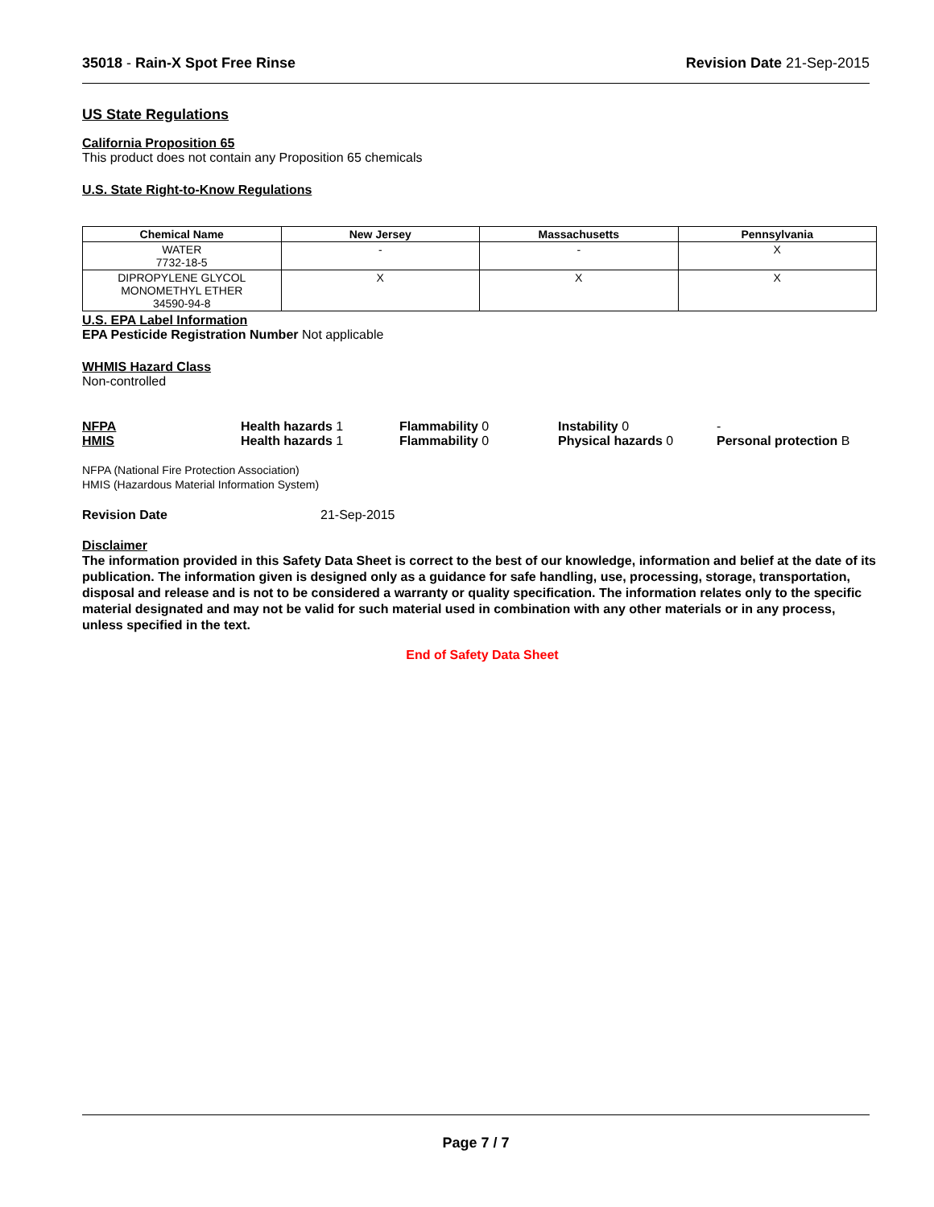35018 - Rain-X Spot Free Rinse Revision Date 21-Sep-2015
US State Regulations
California Proposition 65
This product does not contain any Proposition 65 chemicals
U.S. State Right-to-Know Regulations
| Chemical Name | New Jersey | Massachusetts | Pennsylvania |
| --- | --- | --- | --- |
| WATER 7732-18-5 | - | - | X |
| DIPROPYLENE GLYCOL MONOMETHYL ETHER 34590-94-8 | X | X | X |
U.S. EPA Label Information
EPA Pesticide Registration Number Not applicable
WHMIS Hazard Class
Non-controlled
NFPA Health hazards 1 Flammability 0 Instability 0 -
HMIS Health hazards 1 Flammability 0 Physical hazards 0 Personal protection B
NFPA (National Fire Protection Association)
HMIS (Hazardous Material Information System)
Revision Date 21-Sep-2015
Disclaimer
The information provided in this Safety Data Sheet is correct to the best of our knowledge, information and belief at the date of its publication. The information given is designed only as a guidance for safe handling, use, processing, storage, transportation, disposal and release and is not to be considered a warranty or quality specification. The information relates only to the specific material designated and may not be valid for such material used in combination with any other materials or in any process, unless specified in the text.
End of Safety Data Sheet
Page 7 / 7